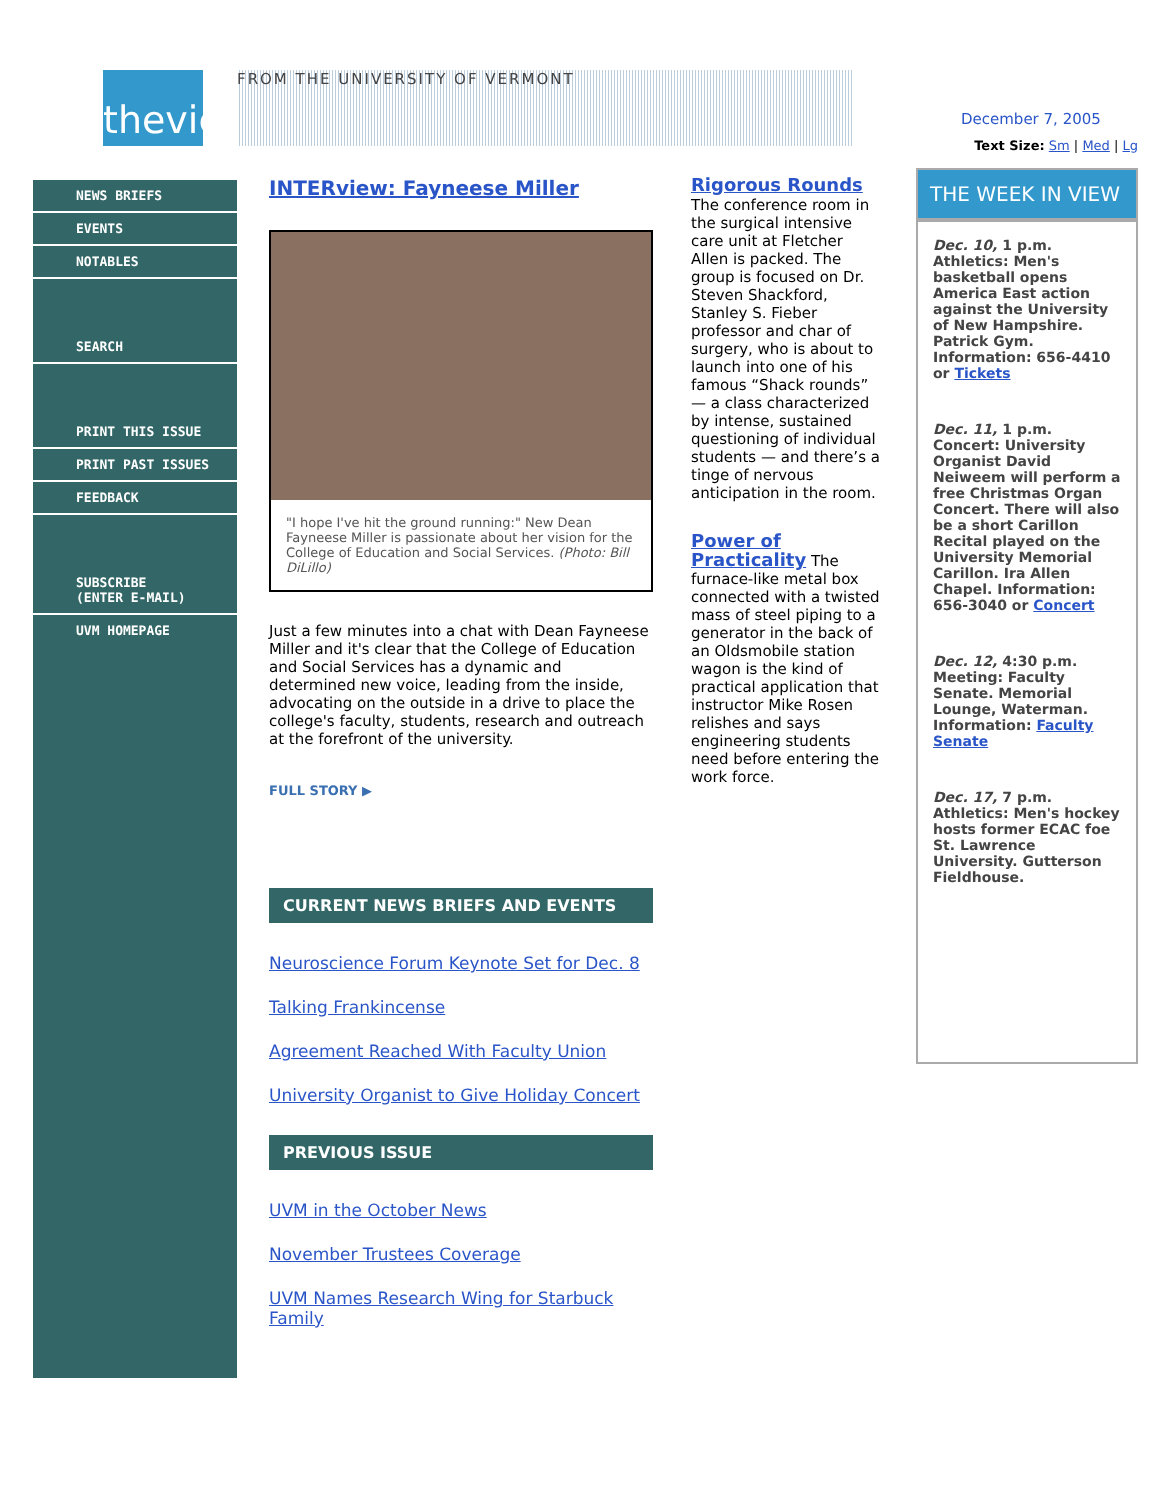theview
NEWS BRIEFS
EVENTS
NOTABLES
SEARCH
PRINT THIS ISSUE
PRINT PAST ISSUES
FEEDBACK
SUBSCRIBE
(ENTER E-MAIL)
UVM HOMEPAGE
FROM THE UNIVERSITY OF VERMONT
INTERview: Fayneese Miller
"I hope I've hit the ground running:" New Dean Fayneese Miller is passionate about her vision for the College of Education and Social Services. (Photo: Bill DiLillo)
Just a few minutes into a chat with Dean Fayneese Miller and it's clear that the College of Education and Social Services has a dynamic and determined new voice, leading from the inside, advocating on the outside in a drive to place the college's faculty, students, research and outreach at the forefront of the university.
FULL STORY ▶
CURRENT NEWS BRIEFS AND EVENTS
Neuroscience Forum Keynote Set for Dec. 8
Talking Frankincense
Agreement Reached With Faculty Union
University Organist to Give Holiday Concert
PREVIOUS ISSUE
UVM in the October News
November Trustees Coverage
UVM Names Research Wing for Starbuck Family
Rigorous Rounds
The conference room in the surgical intensive care unit at Fletcher Allen is packed. The group is focused on Dr. Steven Shackford, Stanley S. Fieber professor and char of surgery, who is about to launch into one of his famous “Shack rounds” — a class characterized by intense, sustained questioning of individual students — and there’s a tinge of nervous anticipation in the room.
Power of Practicality The furnace-like metal box connected with a twisted mass of steel piping to a generator in the back of an Oldsmobile station wagon is the kind of practical application that instructor Mike Rosen relishes and says engineering students need before entering the work force.
December 7, 2005
Text Size: Sm | Med | Lg
THE WEEK IN VIEW
Dec. 10, 1 p.m. Athletics: Men's basketball opens America East action against the University of New Hampshire. Patrick Gym. Information: 656-4410 or Tickets
Dec. 11, 1 p.m. Concert: University Organist David Neiweem will perform a free Christmas Organ Concert. There will also be a short Carillon Recital played on the University Memorial Carillon. Ira Allen Chapel. Information: 656-3040 or Concert
Dec. 12, 4:30 p.m. Meeting: Faculty Senate. Memorial Lounge, Waterman. Information: Faculty Senate
Dec. 17, 7 p.m. Athletics: Men's hockey hosts former ECAC foe St. Lawrence University. Gutterson Fieldhouse.